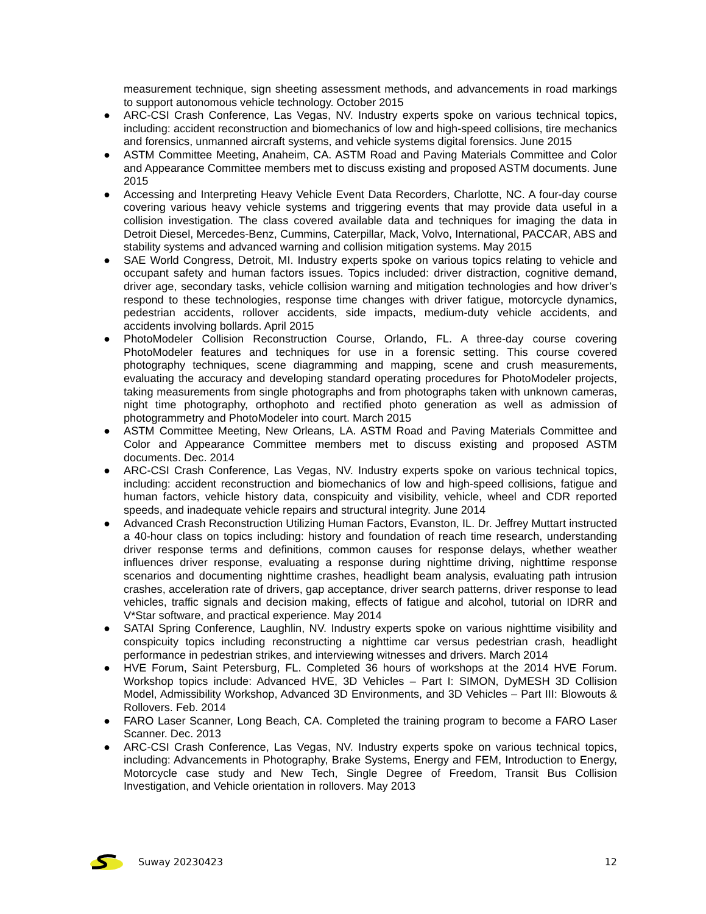measurement technique, sign sheeting assessment methods, and advancements in road markings to support autonomous vehicle technology. October 2015
● ARC-CSI Crash Conference, Las Vegas, NV. Industry experts spoke on various technical topics, including: accident reconstruction and biomechanics of low and high-speed collisions, tire mechanics and forensics, unmanned aircraft systems, and vehicle systems digital forensics. June 2015
● ASTM Committee Meeting, Anaheim, CA. ASTM Road and Paving Materials Committee and Color and Appearance Committee members met to discuss existing and proposed ASTM documents. June 2015
● Accessing and Interpreting Heavy Vehicle Event Data Recorders, Charlotte, NC. A four-day course covering various heavy vehicle systems and triggering events that may provide data useful in a collision investigation. The class covered available data and techniques for imaging the data in Detroit Diesel, Mercedes-Benz, Cummins, Caterpillar, Mack, Volvo, International, PACCAR, ABS and stability systems and advanced warning and collision mitigation systems. May 2015
● SAE World Congress, Detroit, MI. Industry experts spoke on various topics relating to vehicle and occupant safety and human factors issues. Topics included: driver distraction, cognitive demand, driver age, secondary tasks, vehicle collision warning and mitigation technologies and how driver’s respond to these technologies, response time changes with driver fatigue, motorcycle dynamics, pedestrian accidents, rollover accidents, side impacts, medium-duty vehicle accidents, and accidents involving bollards. April 2015
● PhotoModeler Collision Reconstruction Course, Orlando, FL. A three-day course covering PhotoModeler features and techniques for use in a forensic setting. This course covered photography techniques, scene diagramming and mapping, scene and crush measurements, evaluating the accuracy and developing standard operating procedures for PhotoModeler projects, taking measurements from single photographs and from photographs taken with unknown cameras, night time photography, orthophoto and rectified photo generation as well as admission of photogrammetry and PhotoModeler into court. March 2015
● ASTM Committee Meeting, New Orleans, LA. ASTM Road and Paving Materials Committee and Color and Appearance Committee members met to discuss existing and proposed ASTM documents. Dec. 2014
● ARC-CSI Crash Conference, Las Vegas, NV. Industry experts spoke on various technical topics, including: accident reconstruction and biomechanics of low and high-speed collisions, fatigue and human factors, vehicle history data, conspicuity and visibility, vehicle, wheel and CDR reported speeds, and inadequate vehicle repairs and structural integrity. June 2014
● Advanced Crash Reconstruction Utilizing Human Factors, Evanston, IL. Dr. Jeffrey Muttart instructed a 40-hour class on topics including: history and foundation of reach time research, understanding driver response terms and definitions, common causes for response delays, whether weather influences driver response, evaluating a response during nighttime driving, nighttime response scenarios and documenting nighttime crashes, headlight beam analysis, evaluating path intrusion crashes, acceleration rate of drivers, gap acceptance, driver search patterns, driver response to lead vehicles, traffic signals and decision making, effects of fatigue and alcohol, tutorial on IDRR and V*Star software, and practical experience. May 2014
● SATAI Spring Conference, Laughlin, NV. Industry experts spoke on various nighttime visibility and conspicuity topics including reconstructing a nighttime car versus pedestrian crash, headlight performance in pedestrian strikes, and interviewing witnesses and drivers. March 2014
● HVE Forum, Saint Petersburg, FL. Completed 36 hours of workshops at the 2014 HVE Forum. Workshop topics include: Advanced HVE, 3D Vehicles – Part I: SIMON, DyMESH 3D Collision Model, Admissibility Workshop, Advanced 3D Environments, and 3D Vehicles – Part III: Blowouts & Rollovers. Feb. 2014
● FARO Laser Scanner, Long Beach, CA. Completed the training program to become a FARO Laser Scanner. Dec. 2013
● ARC-CSI Crash Conference, Las Vegas, NV. Industry experts spoke on various technical topics, including: Advancements in Photography, Brake Systems, Energy and FEM, Introduction to Energy, Motorcycle case study and New Tech, Single Degree of Freedom, Transit Bus Collision Investigation, and Vehicle orientation in rollovers. May 2013
Suway 20230423 12